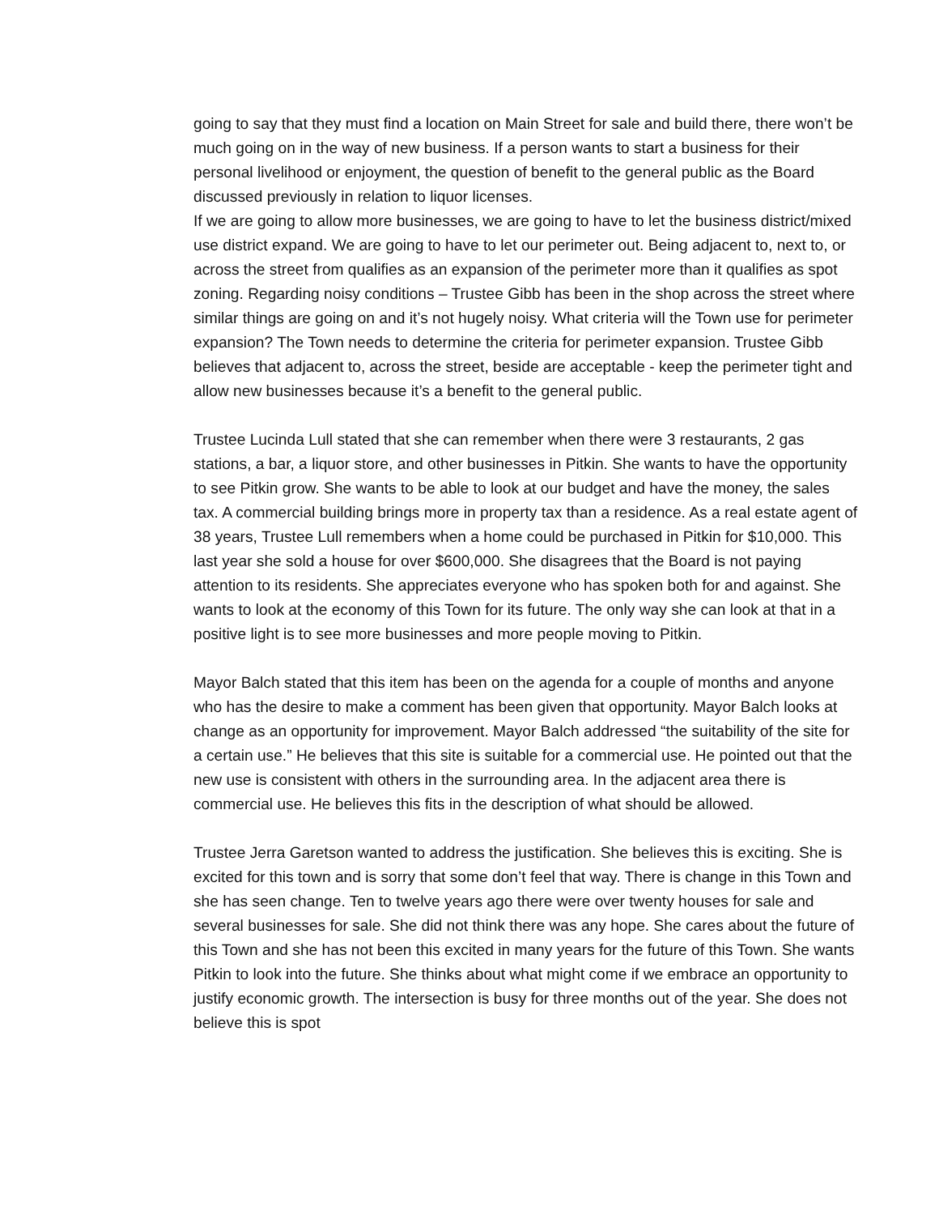going to say that they must find a location on Main Street for sale and build there, there won’t be much going on in the way of new business. If a person wants to start a business for their personal livelihood or enjoyment, the question of benefit to the general public as the Board discussed previously in relation to liquor licenses.
If we are going to allow more businesses, we are going to have to let the business district/mixed use district expand. We are going to have to let our perimeter out. Being adjacent to, next to, or across the street from qualifies as an expansion of the perimeter more than it qualifies as spot zoning. Regarding noisy conditions – Trustee Gibb has been in the shop across the street where similar things are going on and it’s not hugely noisy. What criteria will the Town use for perimeter expansion? The Town needs to determine the criteria for perimeter expansion. Trustee Gibb believes that adjacent to, across the street, beside are acceptable - keep the perimeter tight and allow new businesses because it’s a benefit to the general public.
Trustee Lucinda Lull stated that she can remember when there were 3 restaurants, 2 gas stations, a bar, a liquor store, and other businesses in Pitkin. She wants to have the opportunity to see Pitkin grow. She wants to be able to look at our budget and have the money, the sales tax. A commercial building brings more in property tax than a residence. As a real estate agent of 38 years, Trustee Lull remembers when a home could be purchased in Pitkin for $10,000. This last year she sold a house for over $600,000. She disagrees that the Board is not paying attention to its residents. She appreciates everyone who has spoken both for and against. She wants to look at the economy of this Town for its future. The only way she can look at that in a positive light is to see more businesses and more people moving to Pitkin.
Mayor Balch stated that this item has been on the agenda for a couple of months and anyone who has the desire to make a comment has been given that opportunity. Mayor Balch looks at change as an opportunity for improvement. Mayor Balch addressed “the suitability of the site for a certain use.” He believes that this site is suitable for a commercial use. He pointed out that the new use is consistent with others in the surrounding area. In the adjacent area there is commercial use. He believes this fits in the description of what should be allowed.
Trustee Jerra Garetson wanted to address the justification. She believes this is exciting. She is excited for this town and is sorry that some don’t feel that way. There is change in this Town and she has seen change. Ten to twelve years ago there were over twenty houses for sale and several businesses for sale. She did not think there was any hope. She cares about the future of this Town and she has not been this excited in many years for the future of this Town. She wants Pitkin to look into the future. She thinks about what might come if we embrace an opportunity to justify economic growth. The intersection is busy for three months out of the year. She does not believe this is spot